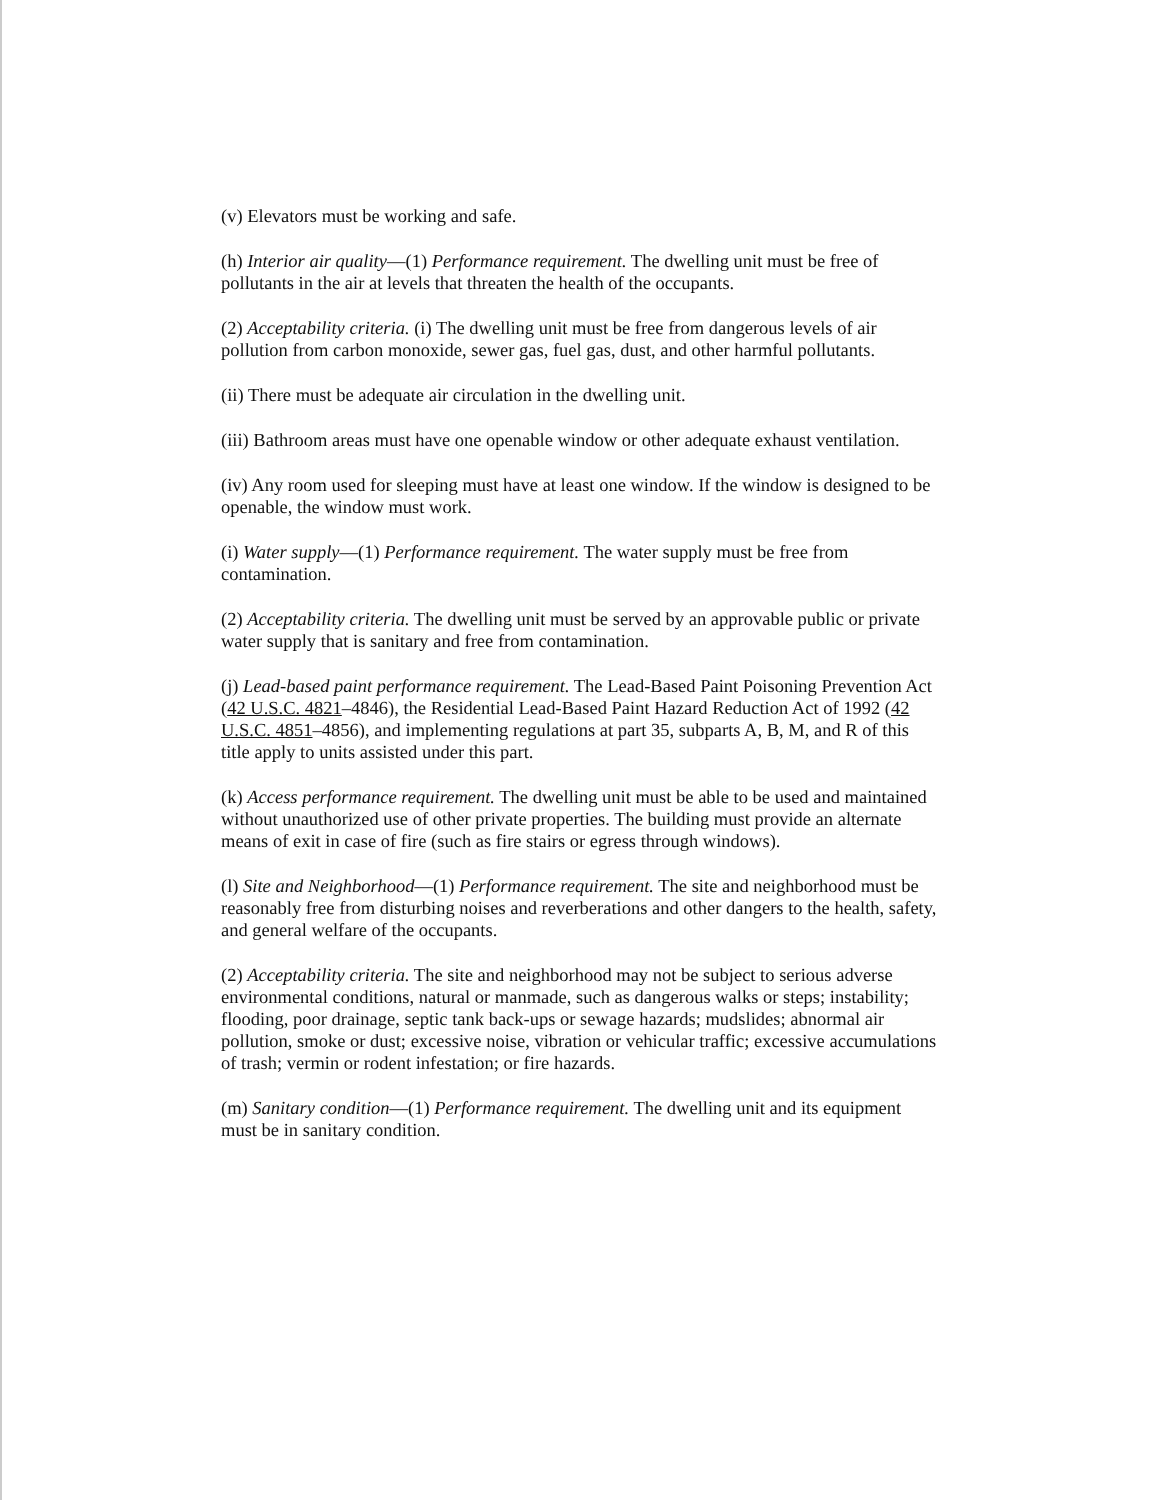(v) Elevators must be working and safe.
(h) Interior air quality—(1) Performance requirement. The dwelling unit must be free of pollutants in the air at levels that threaten the health of the occupants.
(2) Acceptability criteria. (i) The dwelling unit must be free from dangerous levels of air pollution from carbon monoxide, sewer gas, fuel gas, dust, and other harmful pollutants.
(ii) There must be adequate air circulation in the dwelling unit.
(iii) Bathroom areas must have one openable window or other adequate exhaust ventilation.
(iv) Any room used for sleeping must have at least one window. If the window is designed to be openable, the window must work.
(i) Water supply—(1) Performance requirement. The water supply must be free from contamination.
(2) Acceptability criteria. The dwelling unit must be served by an approvable public or private water supply that is sanitary and free from contamination.
(j) Lead-based paint performance requirement. The Lead-Based Paint Poisoning Prevention Act (42 U.S.C. 4821–4846), the Residential Lead-Based Paint Hazard Reduction Act of 1992 (42 U.S.C. 4851–4856), and implementing regulations at part 35, subparts A, B, M, and R of this title apply to units assisted under this part.
(k) Access performance requirement. The dwelling unit must be able to be used and maintained without unauthorized use of other private properties. The building must provide an alternate means of exit in case of fire (such as fire stairs or egress through windows).
(l) Site and Neighborhood—(1) Performance requirement. The site and neighborhood must be reasonably free from disturbing noises and reverberations and other dangers to the health, safety, and general welfare of the occupants.
(2) Acceptability criteria. The site and neighborhood may not be subject to serious adverse environmental conditions, natural or manmade, such as dangerous walks or steps; instability; flooding, poor drainage, septic tank back-ups or sewage hazards; mudslides; abnormal air pollution, smoke or dust; excessive noise, vibration or vehicular traffic; excessive accumulations of trash; vermin or rodent infestation; or fire hazards.
(m) Sanitary condition—(1) Performance requirement. The dwelling unit and its equipment must be in sanitary condition.